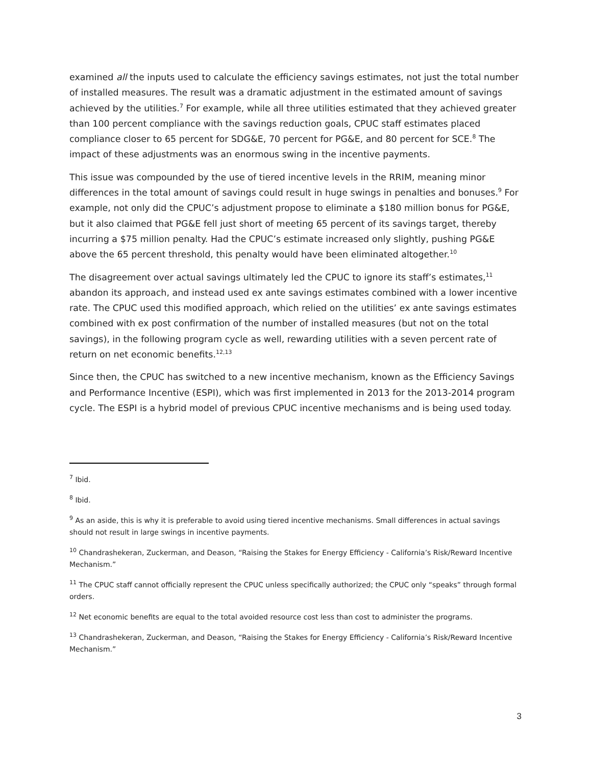examined all the inputs used to calculate the efficiency savings estimates, not just the total number of installed measures. The result was a dramatic adjustment in the estimated amount of savings achieved by the utilities.<sup>7</sup> For example, while all three utilities estimated that they achieved greater than 100 percent compliance with the savings reduction goals, CPUC staff estimates placed compliance closer to 65 percent for SDG&E, 70 percent for PG&E, and 80 percent for SCE.<sup>8</sup> The impact of these adjustments was an enormous swing in the incentive payments.
This issue was compounded by the use of tiered incentive levels in the RRIM, meaning minor differences in the total amount of savings could result in huge swings in penalties and bonuses.<sup>9</sup> For example, not only did the CPUC’s adjustment propose to eliminate a $180 million bonus for PG&E, but it also claimed that PG&E fell just short of meeting 65 percent of its savings target, thereby incurring a $75 million penalty. Had the CPUC’s estimate increased only slightly, pushing PG&E above the 65 percent threshold, this penalty would have been eliminated altogether.<sup>10</sup>
The disagreement over actual savings ultimately led the CPUC to ignore its staff’s estimates,<sup>11</sup> abandon its approach, and instead used ex ante savings estimates combined with a lower incentive rate. The CPUC used this modified approach, which relied on the utilities’ ex ante savings estimates combined with ex post confirmation of the number of installed measures (but not on the total savings), in the following program cycle as well, rewarding utilities with a seven percent rate of return on net economic benefits.<sup>12,13</sup>
Since then, the CPUC has switched to a new incentive mechanism, known as the Efficiency Savings and Performance Incentive (ESPI), which was first implemented in 2013 for the 2013-2014 program cycle. The ESPI is a hybrid model of previous CPUC incentive mechanisms and is being used today.
<sup>7</sup> Ibid.
<sup>8</sup> Ibid.
<sup>9</sup> As an aside, this is why it is preferable to avoid using tiered incentive mechanisms. Small differences in actual savings should not result in large swings in incentive payments.
<sup>10</sup> Chandrashekeran, Zuckerman, and Deason, “Raising the Stakes for Energy Efficiency - California’s Risk/Reward Incentive Mechanism.”
<sup>11</sup> The CPUC staff cannot officially represent the CPUC unless specifically authorized; the CPUC only “speaks” through formal orders.
<sup>12</sup> Net economic benefits are equal to the total avoided resource cost less than cost to administer the programs.
<sup>13</sup> Chandrashekeran, Zuckerman, and Deason, “Raising the Stakes for Energy Efficiency - California’s Risk/Reward Incentive Mechanism.”
3